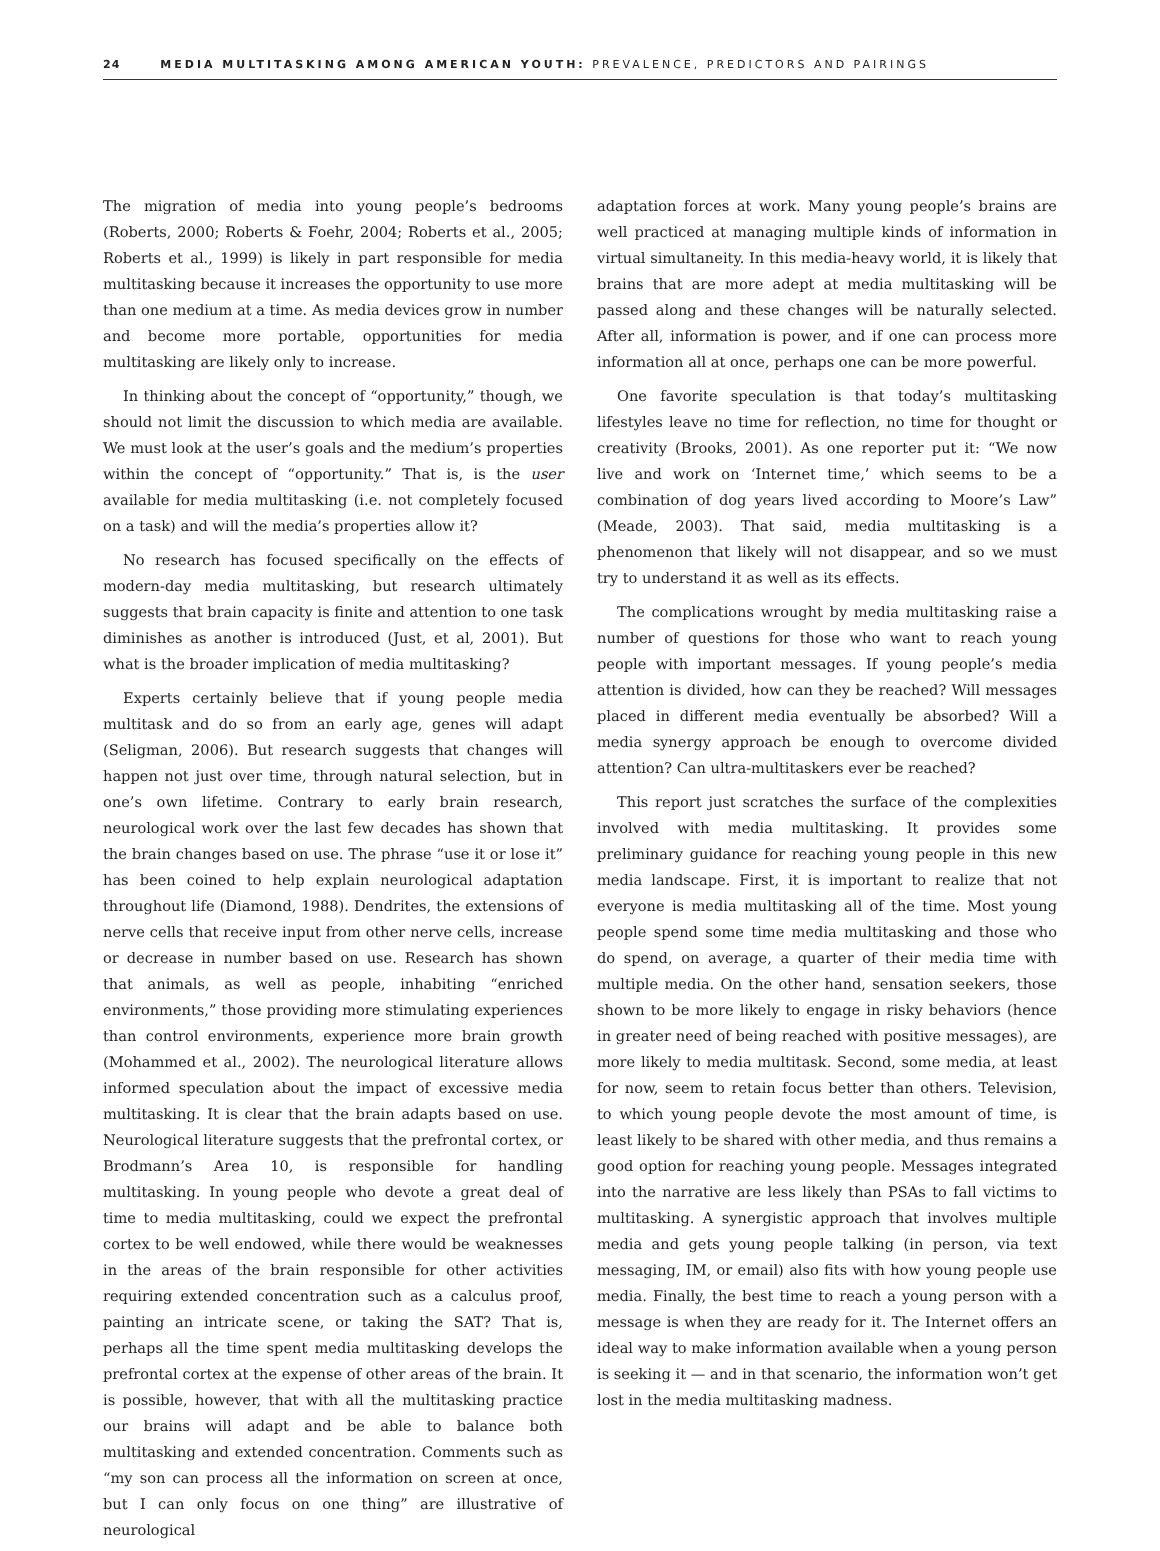24 MEDIA MULTITASKING AMONG AMERICAN YOUTH: PREVALENCE, PREDICTORS AND PAIRINGS
The migration of media into young people’s bedrooms (Roberts, 2000; Roberts & Foehr, 2004; Roberts et al., 2005; Roberts et al., 1999) is likely in part responsible for media multitasking because it increases the opportunity to use more than one medium at a time. As media devices grow in number and become more portable, opportunities for media multitasking are likely only to increase.
In thinking about the concept of “opportunity,” though, we should not limit the discussion to which media are available. We must look at the user’s goals and the medium’s properties within the concept of “opportunity.” That is, is the user available for media multitasking (i.e. not completely focused on a task) and will the media’s properties allow it?
No research has focused specifically on the effects of modern-day media multitasking, but research ultimately suggests that brain capacity is finite and attention to one task diminishes as another is introduced (Just, et al, 2001). But what is the broader implication of media multitasking?
Experts certainly believe that if young people media multitask and do so from an early age, genes will adapt (Seligman, 2006). But research suggests that changes will happen not just over time, through natural selection, but in one’s own lifetime. Contrary to early brain research, neurological work over the last few decades has shown that the brain changes based on use. The phrase “use it or lose it” has been coined to help explain neurological adaptation throughout life (Diamond, 1988). Dendrites, the extensions of nerve cells that receive input from other nerve cells, increase or decrease in number based on use. Research has shown that animals, as well as people, inhabiting “enriched environments,” those providing more stimulating experiences than control environments, experience more brain growth (Mohammed et al., 2002). The neurological literature allows informed speculation about the impact of excessive media multitasking. It is clear that the brain adapts based on use. Neurological literature suggests that the prefrontal cortex, or Brodmann’s Area 10, is responsible for handling multitasking. In young people who devote a great deal of time to media multitasking, could we expect the prefrontal cortex to be well endowed, while there would be weaknesses in the areas of the brain responsible for other activities requiring extended concentration such as a calculus proof, painting an intricate scene, or taking the SAT? That is, perhaps all the time spent media multitasking develops the prefrontal cortex at the expense of other areas of the brain. It is possible, however, that with all the multitasking practice our brains will adapt and be able to balance both multitasking and extended concentration. Comments such as “my son can process all the information on screen at once, but I can only focus on one thing” are illustrative of neurological
adaptation forces at work. Many young people’s brains are well practiced at managing multiple kinds of information in virtual simultaneity. In this media-heavy world, it is likely that brains that are more adept at media multitasking will be passed along and these changes will be naturally selected. After all, information is power, and if one can process more information all at once, perhaps one can be more powerful.
One favorite speculation is that today’s multitasking lifestyles leave no time for reflection, no time for thought or creativity (Brooks, 2001). As one reporter put it: “We now live and work on ‘Internet time,’ which seems to be a combination of dog years lived according to Moore’s Law” (Meade, 2003). That said, media multitasking is a phenomenon that likely will not disappear, and so we must try to understand it as well as its effects.
The complications wrought by media multitasking raise a number of questions for those who want to reach young people with important messages. If young people’s media attention is divided, how can they be reached? Will messages placed in different media eventually be absorbed? Will a media synergy approach be enough to overcome divided attention? Can ultra-multitaskers ever be reached?
This report just scratches the surface of the complexities involved with media multitasking. It provides some preliminary guidance for reaching young people in this new media landscape. First, it is important to realize that not everyone is media multitasking all of the time. Most young people spend some time media multitasking and those who do spend, on average, a quarter of their media time with multiple media. On the other hand, sensation seekers, those shown to be more likely to engage in risky behaviors (hence in greater need of being reached with positive messages), are more likely to media multitask. Second, some media, at least for now, seem to retain focus better than others. Television, to which young people devote the most amount of time, is least likely to be shared with other media, and thus remains a good option for reaching young people. Messages integrated into the narrative are less likely than PSAs to fall victims to multitasking. A synergistic approach that involves multiple media and gets young people talking (in person, via text messaging, IM, or email) also fits with how young people use media. Finally, the best time to reach a young person with a message is when they are ready for it. The Internet offers an ideal way to make information available when a young person is seeking it — and in that scenario, the information won’t get lost in the media multitasking madness.